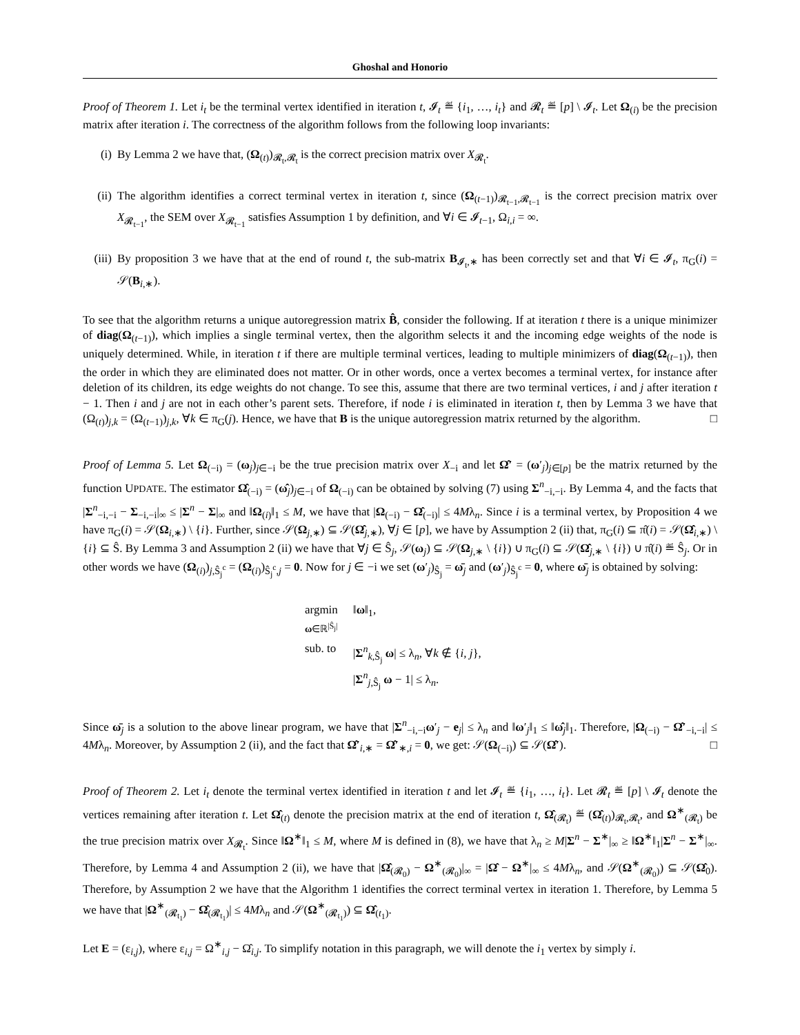Ghoshal and Honorio
Proof of Theorem 1. Let i<sub>t</sub> be the terminal vertex identified in iteration t, 𝓘<sub>t</sub> ≝ {i<sub>1</sub>, …, i<sub>t</sub>} and 𝓡<sub>t</sub> ≝ [p] \ 𝓘<sub>t</sub>. Let Ω<sub>(i)</sub> be the precision matrix after iteration i. The correctness of the algorithm follows from the following loop invariants:
(i) By Lemma 2 we have that, (Ω<sub>(t)</sub>)<sub>𝓡<sub>t</sub>,𝓡<sub>t</sub></sub> is the correct precision matrix over X<sub>𝓡<sub>t</sub></sub>.
(ii) The algorithm identifies a correct terminal vertex in iteration t, since (Ω<sub>(t−1)</sub>)<sub>𝓡<sub>t−1</sub>,𝓡<sub>t−1</sub></sub> is the correct precision matrix over X<sub>𝓡<sub>t−1</sub></sub>, the SEM over X<sub>𝓡<sub>t−1</sub></sub> satisfies Assumption 1 by definition, and ∀i ∈ 𝓘<sub>t−1</sub>, Ω<sub>i,i</sub> = ∞.
(iii) By proposition 3 we have that at the end of round t, the sub-matrix B<sub>𝓘<sub>t</sub>,∗</sub> has been correctly set and that ∀i ∈ 𝓘<sub>t</sub>, π<sub>G</sub>(i) = 𝒮(B<sub>i,∗</sub>).
To see that the algorithm returns a unique autoregression matrix B̂, consider the following. If at iteration t there is a unique minimizer of diag(Ω<sub>(t−1)</sub>), which implies a single terminal vertex, then the algorithm selects it and the incoming edge weights of the node is uniquely determined. While, in iteration t if there are multiple terminal vertices, leading to multiple minimizers of diag(Ω<sub>(t−1)</sub>), then the order in which they are eliminated does not matter. Or in other words, once a vertex becomes a terminal vertex, for instance after deletion of its children, its edge weights do not change. To see this, assume that there are two terminal vertices, i and j after iteration t − 1. Then i and j are not in each other’s parent sets. Therefore, if node i is eliminated in iteration t, then by Lemma 3 we have that (Ω<sub>(t)</sub>)<sub>j,k</sub> = (Ω<sub>(t−1)</sub>)<sub>j,k</sub>, ∀k ∈ π<sub>G</sub>(j). Hence, we have that B is the unique autoregression matrix returned by the algorithm. □
Proof of Lemma 5. Let Ω<sub>(−i)</sub> = (ω<sub>j</sub>)<sub>j∈−i</sub> be the true precision matrix over X<sub>−i</sub> and let Ω̂′ = (ω′<sub>j</sub>)<sub>j∈[p]</sub> be the matrix returned by the function UPDATE. The estimator Ω̂<sub>(−i)</sub> = (ω̂<sub>j</sub>)<sub>j∈−i</sub> of Ω<sub>(−i)</sub> can be obtained by solving (7) using Σ<sup>n</sup><sub>−i,−i</sub>. By Lemma 4, and the facts that |Σ<sup>n</sup><sub>−i,−i</sub> − Σ<sub>−i,−i</sub>|<sub>∞</sub> ≤ |Σ<sup>n</sup> − Σ|<sub>∞</sub> and ‖Ω<sub>(i)</sub>‖<sub>1</sub> ≤ M, we have that |Ω<sub>(−i)</sub> − Ω̂<sub>(−i)</sub>| ≤ 4Mλ<sub>n</sub>. Since i is a terminal vertex, by Proposition 4 we have π<sub>G</sub>(i) = 𝒮(Ω<sub>i,∗</sub>) \ {i}. Further, since 𝒮(Ω<sub>j,∗</sub>) ⊆ 𝒮(Ω̂<sub>j,∗</sub>), ∀j ∈ [p], we have by Assumption 2 (ii) that, π<sub>G</sub>(i) ⊆ π̂(i) = 𝒮(Ω̂<sub>i,∗</sub>) \ {i} ⊆ Ŝ. By Lemma 3 and Assumption 2 (ii) we have that ∀j ∈ Ŝ<sub>j</sub>, 𝒮(ω<sub>j</sub>) ⊆ 𝒮(Ω<sub>j,∗</sub> \ {i}) ∪ π<sub>G</sub>(i) ⊆ 𝒮(Ω̂<sub>j,∗</sub> \ {i}) ∪ π̂(i) ≝ Ŝ<sub>j</sub>. Or in other words we have (Ω<sub>(i)</sub>)<sub>j,Ŝ<sub>j</sub><sup>c</sup></sub> = (Ω<sub>(i)</sub>)<sub>Ŝ<sub>j</sub><sup>c</sup>,j</sub> = 0. Now for j ∈ −i we set (ω′<sub>j</sub>)<sub>Ŝ<sub>j</sub></sub> = ω̄<sub>j</sub> and (ω′<sub>j</sub>)<sub>Ŝ<sub>j</sub><sup>c</sup></sub> = 0, where ω̄<sub>j</sub> is obtained by solving:
| argmin ω ∈ℝ<sup>/Ŝ<sub>j</sub>/</sup> | ‖ ω ‖<sub>1</sub>, |
| sub. to | / Σ<sup>n</sup><sub>k,Ŝ<sub>j</sub></sub> ω / ≤ λ<sub>n</sub>, ∀ k ∉ { i, j }, / Σ<sup>n</sup><sub>j,Ŝ<sub>j</sub></sub> ω − 1/ ≤ λ<sub>n</sub>. |
Since ω̄<sub>j</sub> is a solution to the above linear program, we have that |Σ<sup>n</sup><sub>−i,−i</sub>ω′<sub>j</sub> − e<sub>j</sub>| ≤ λ<sub>n</sub> and ‖ω′<sub>j</sub>‖<sub>1</sub> ≤ ‖ω̂<sub>j</sub>‖<sub>1</sub>. Therefore, |Ω<sub>(−i)</sub> − Ω̂′<sub>−i,−i</sub>| ≤ 4Mλ<sub>n</sub>. Moreover, by Assumption 2 (ii), and the fact that Ω̂′<sub>i,∗</sub> = Ω̂′<sub>∗,i</sub> = 0, we get: 𝒮(Ω<sub>(−i)</sub>) ⊆ 𝒮(Ω̂′). □
Proof of Theorem 2. Let i<sub>t</sub> denote the terminal vertex identified in iteration t and let 𝓘<sub>t</sub> ≝ {i<sub>1</sub>, …, i<sub>t</sub>}. Let 𝓡<sub>t</sub> ≝ [p] \ 𝓘<sub>t</sub> denote the vertices remaining after iteration t. Let Ω̂<sub>(t)</sub> denote the precision matrix at the end of iteration t, Ω̂<sub>(𝓡<sub>t</sub>)</sub> ≝ (Ω̂<sub>(t)</sub>)<sub>𝓡<sub>t</sub>,𝓡<sub>t</sub></sub>, and Ω<sup>∗</sup><sub>(𝓡<sub>t</sub>)</sub> be the true precision matrix over X<sub>𝓡<sub>t</sub></sub>. Since ‖Ω<sup>∗</sup>‖<sub>1</sub> ≤ M, where M is defined in (8), we have that λ<sub>n</sub> ≥ M|Σ<sup>n</sup> − Σ<sup>∗</sup>|<sub>∞</sub> ≥ ‖Ω<sup>∗</sup>‖<sub>1</sub>|Σ<sup>n</sup> − Σ<sup>∗</sup>|<sub>∞</sub>. Therefore, by Lemma 4 and Assumption 2 (ii), we have that |Ω̂<sub>(𝓡<sub>0</sub>)</sub> − Ω<sup>∗</sup><sub>(𝓡<sub>0</sub>)</sub>|<sub>∞</sub> = |Ω̂ − Ω<sup>∗</sup>|<sub>∞</sub> ≤ 4Mλ<sub>n</sub>, and 𝒮(Ω<sup>∗</sup><sub>(𝓡<sub>0</sub>)</sub>) ⊆ 𝒮(Ω̂<sub>0</sub>). Therefore, by Assumption 2 we have that the Algorithm 1 identifies the correct terminal vertex in iteration 1. Therefore, by Lemma 5 we have that |Ω<sup>∗</sup><sub>(𝓡<sub>t<sub>1</sub></sub>)</sub> − Ω̂<sub>(𝓡<sub>t<sub>1</sub></sub>)</sub>| ≤ 4Mλ<sub>n</sub> and 𝒮(Ω<sup>∗</sup><sub>(𝓡<sub>t<sub>1</sub></sub>)</sub>) ⊆ Ω̂<sub>(t<sub>1</sub>)</sub>.
Let E = (ε<sub>i,j</sub>), where ε<sub>i,j</sub> = Ω<sup>∗</sup><sub>i,j</sub> − Ω̂<sub>i,j</sub>. To simplify notation in this paragraph, we will denote the i<sub>1</sub> vertex by simply i.